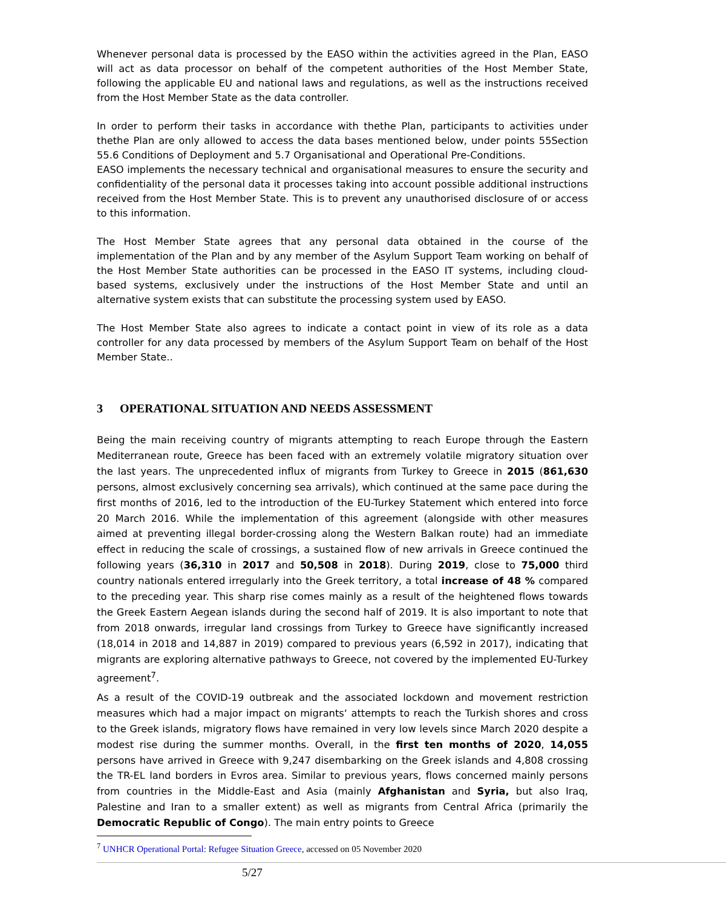Whenever personal data is processed by the EASO within the activities agreed in the Plan, EASO will act as data processor on behalf of the competent authorities of the Host Member State, following the applicable EU and national laws and regulations, as well as the instructions received from the Host Member State as the data controller.
In order to perform their tasks in accordance with thethe Plan, participants to activities under thethe Plan are only allowed to access the data bases mentioned below, under points 55Section 55.6 Conditions of Deployment and 5.7 Organisational and Operational Pre-Conditions.
EASO implements the necessary technical and organisational measures to ensure the security and confidentiality of the personal data it processes taking into account possible additional instructions received from the Host Member State. This is to prevent any unauthorised disclosure of or access to this information.
The Host Member State agrees that any personal data obtained in the course of the implementation of the Plan and by any member of the Asylum Support Team working on behalf of the Host Member State authorities can be processed in the EASO IT systems, including cloud-based systems, exclusively under the instructions of the Host Member State and until an alternative system exists that can substitute the processing system used by EASO.
The Host Member State also agrees to indicate a contact point in view of its role as a data controller for any data processed by members of the Asylum Support Team on behalf of the Host Member State..
3 OPERATIONAL SITUATION AND NEEDS ASSESSMENT
Being the main receiving country of migrants attempting to reach Europe through the Eastern Mediterranean route, Greece has been faced with an extremely volatile migratory situation over the last years. The unprecedented influx of migrants from Turkey to Greece in 2015 (861,630 persons, almost exclusively concerning sea arrivals), which continued at the same pace during the first months of 2016, led to the introduction of the EU-Turkey Statement which entered into force 20 March 2016. While the implementation of this agreement (alongside with other measures aimed at preventing illegal border-crossing along the Western Balkan route) had an immediate effect in reducing the scale of crossings, a sustained flow of new arrivals in Greece continued the following years (36,310 in 2017 and 50,508 in 2018). During 2019, close to 75,000 third country nationals entered irregularly into the Greek territory, a total increase of 48 % compared to the preceding year. This sharp rise comes mainly as a result of the heightened flows towards the Greek Eastern Aegean islands during the second half of 2019. It is also important to note that from 2018 onwards, irregular land crossings from Turkey to Greece have significantly increased (18,014 in 2018 and 14,887 in 2019) compared to previous years (6,592 in 2017), indicating that migrants are exploring alternative pathways to Greece, not covered by the implemented EU-Turkey agreement<sup>7</sup>.
As a result of the COVID-19 outbreak and the associated lockdown and movement restriction measures which had a major impact on migrants‘ attempts to reach the Turkish shores and cross to the Greek islands, migratory flows have remained in very low levels since March 2020 despite a modest rise during the summer months. Overall, in the first ten months of 2020, 14,055 persons have arrived in Greece with 9,247 disembarking on the Greek islands and 4,808 crossing the TR-EL land borders in Evros area. Similar to previous years, flows concerned mainly persons from countries in the Middle-East and Asia (mainly Afghanistan and Syria, but also Iraq, Palestine and Iran to a smaller extent) as well as migrants from Central Africa (primarily the Democratic Republic of Congo). The main entry points to Greece
<sup>7</sup> UNHCR Operational Portal: Refugee Situation Greece, accessed on 05 November 2020
5/27